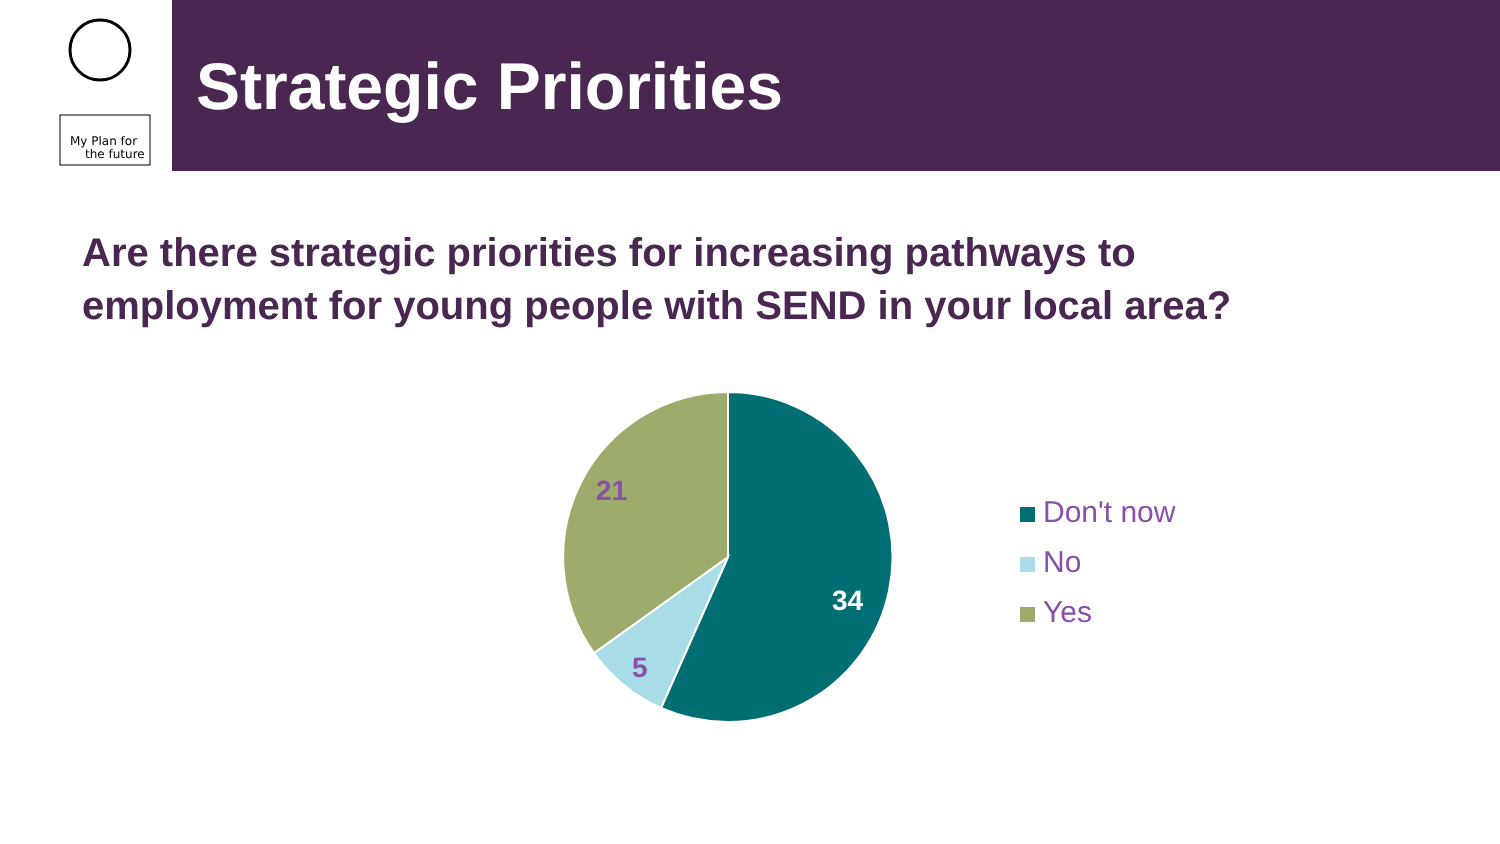My Plan for
the future
Strategic Priorities
Are there strategic priorities for increasing pathways to
employment for young people with SEND in your local area?
34
5
21
Don't now
No
Yes